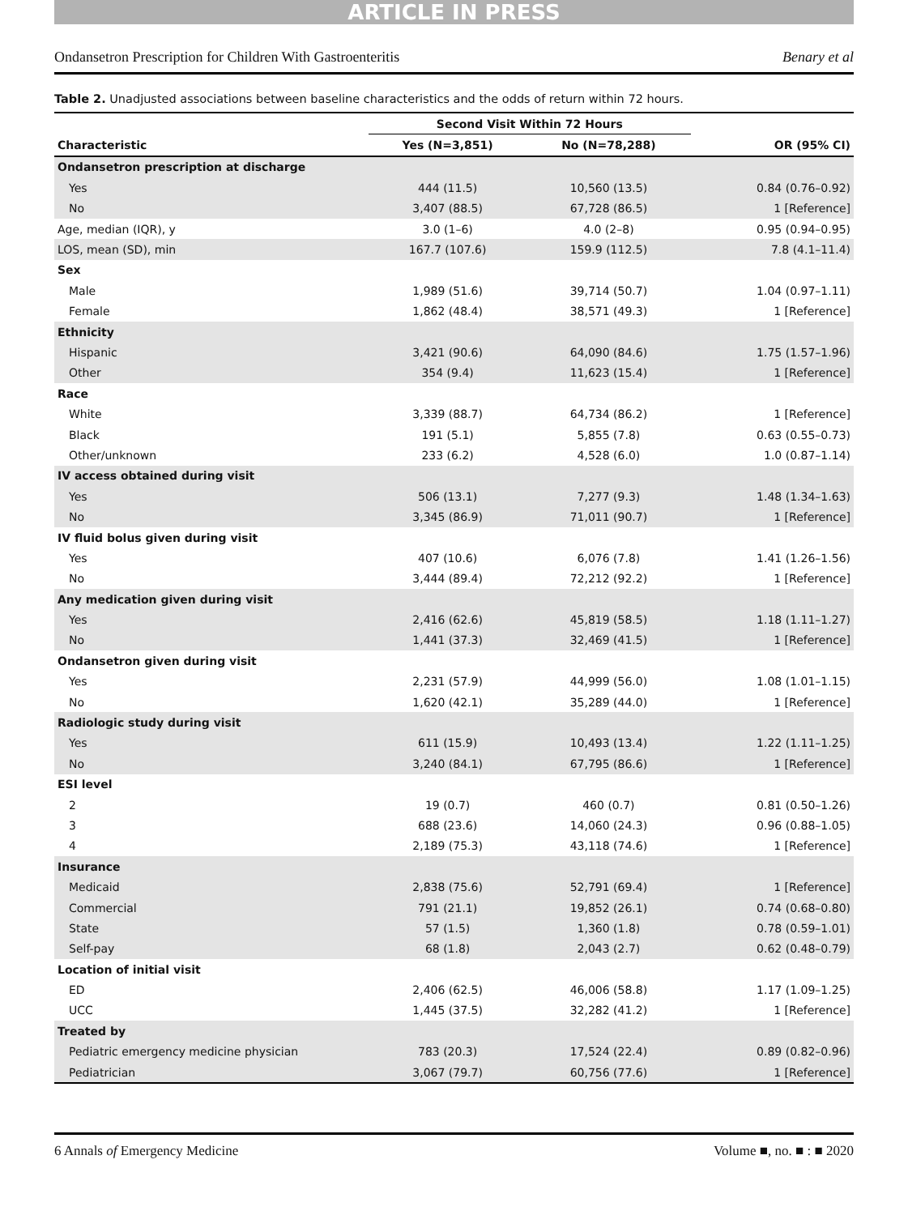ARTICLE IN PRESS
Ondansetron Prescription for Children With Gastroenteritis Benary et al
Table 2. Unadjusted associations between baseline characteristics and the odds of return within 72 hours.
| | Second Visit Within 72 Hours | | |
| --- | --- | --- | --- |
| Characteristic | Yes (N=3,851) | No (N=78,288) | OR (95% CI) |
| Ondansetron prescription at discharge | | | |
| Yes | 444 (11.5) | 10,560 (13.5) | 0.84 (0.76–0.92) |
| No | 3,407 (88.5) | 67,728 (86.5) | 1 [Reference] |
| Age, median (IQR), y | 3.0 (1–6) | 4.0 (2–8) | 0.95 (0.94–0.95) |
| LOS, mean (SD), min | 167.7 (107.6) | 159.9 (112.5) | 7.8 (4.1–11.4) |
| Sex | | | |
| Male | 1,989 (51.6) | 39,714 (50.7) | 1.04 (0.97–1.11) |
| Female | 1,862 (48.4) | 38,571 (49.3) | 1 [Reference] |
| Ethnicity | | | |
| Hispanic | 3,421 (90.6) | 64,090 (84.6) | 1.75 (1.57–1.96) |
| Other | 354 (9.4) | 11,623 (15.4) | 1 [Reference] |
| Race | | | |
| White | 3,339 (88.7) | 64,734 (86.2) | 1 [Reference] |
| Black | 191 (5.1) | 5,855 (7.8) | 0.63 (0.55–0.73) |
| Other/unknown | 233 (6.2) | 4,528 (6.0) | 1.0 (0.87–1.14) |
| IV access obtained during visit | | | |
| Yes | 506 (13.1) | 7,277 (9.3) | 1.48 (1.34–1.63) |
| No | 3,345 (86.9) | 71,011 (90.7) | 1 [Reference] |
| IV fluid bolus given during visit | | | |
| Yes | 407 (10.6) | 6,076 (7.8) | 1.41 (1.26–1.56) |
| No | 3,444 (89.4) | 72,212 (92.2) | 1 [Reference] |
| Any medication given during visit | | | |
| Yes | 2,416 (62.6) | 45,819 (58.5) | 1.18 (1.11–1.27) |
| No | 1,441 (37.3) | 32,469 (41.5) | 1 [Reference] |
| Ondansetron given during visit | | | |
| Yes | 2,231 (57.9) | 44,999 (56.0) | 1.08 (1.01–1.15) |
| No | 1,620 (42.1) | 35,289 (44.0) | 1 [Reference] |
| Radiologic study during visit | | | |
| Yes | 611 (15.9) | 10,493 (13.4) | 1.22 (1.11–1.25) |
| No | 3,240 (84.1) | 67,795 (86.6) | 1 [Reference] |
| ESI level | | | |
| 2 | 19 (0.7) | 460 (0.7) | 0.81 (0.50–1.26) |
| 3 | 688 (23.6) | 14,060 (24.3) | 0.96 (0.88–1.05) |
| 4 | 2,189 (75.3) | 43,118 (74.6) | 1 [Reference] |
| Insurance | | | |
| Medicaid | 2,838 (75.6) | 52,791 (69.4) | 1 [Reference] |
| Commercial | 791 (21.1) | 19,852 (26.1) | 0.74 (0.68–0.80) |
| State | 57 (1.5) | 1,360 (1.8) | 0.78 (0.59–1.01) |
| Self-pay | 68 (1.8) | 2,043 (2.7) | 0.62 (0.48–0.79) |
| Location of initial visit | | | |
| ED | 2,406 (62.5) | 46,006 (58.8) | 1.17 (1.09–1.25) |
| UCC | 1,445 (37.5) | 32,282 (41.2) | 1 [Reference] |
| Treated by | | | |
| Pediatric emergency medicine physician | 783 (20.3) | 17,524 (22.4) | 0.89 (0.82–0.96) |
| Pediatrician | 3,067 (79.7) | 60,756 (77.6) | 1 [Reference] |
6 Annals of Emergency Medicine Volume ■, no. ■ : ■ 2020